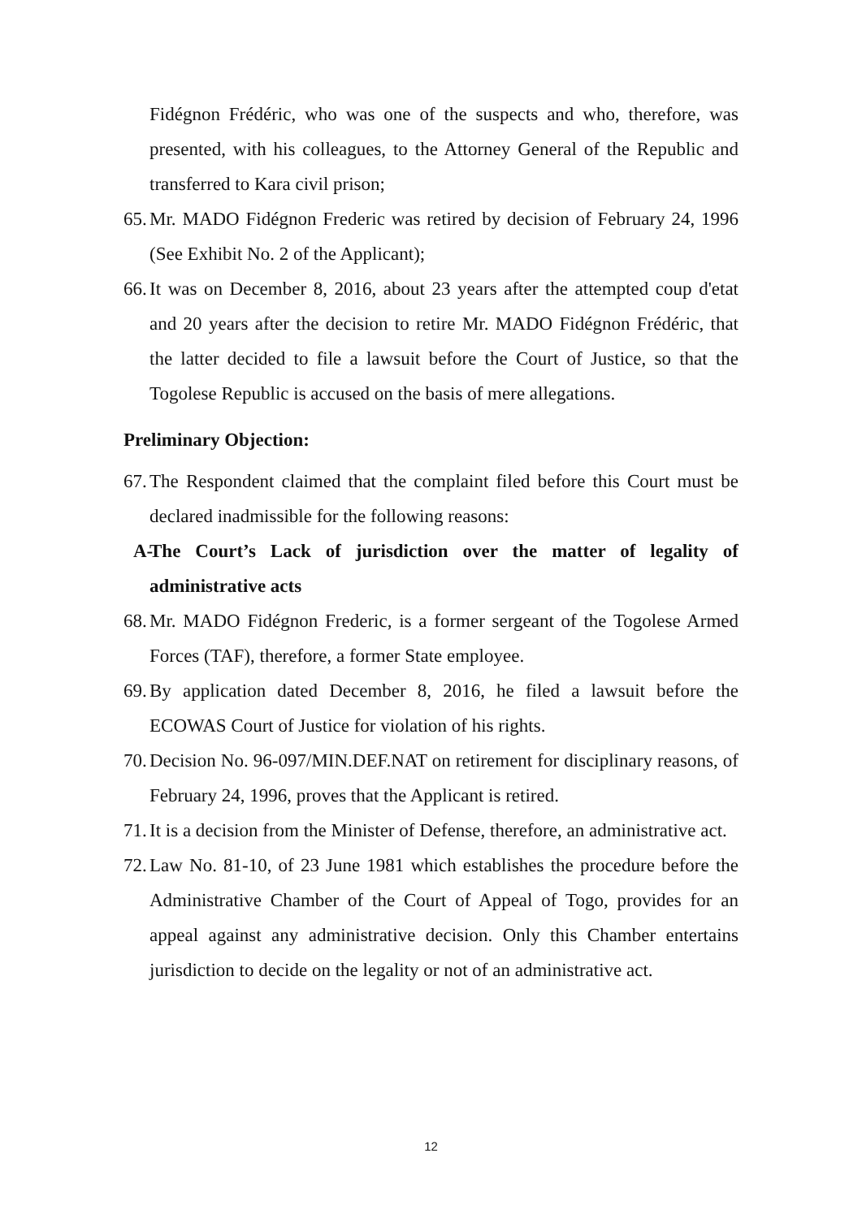Fidégnon Frédéric, who was one of the suspects and who, therefore, was presented, with his colleagues, to the Attorney General of the Republic and transferred to Kara civil prison;
65. Mr. MADO Fidégnon Frederic was retired by decision of February 24, 1996 (See Exhibit No. 2 of the Applicant);
66. It was on December 8, 2016, about 23 years after the attempted coup d'etat and 20 years after the decision to retire Mr. MADO Fidégnon Frédéric, that the latter decided to file a lawsuit before the Court of Justice, so that the Togolese Republic is accused on the basis of mere allegations.
Preliminary Objection:
67. The Respondent claimed that the complaint filed before this Court must be declared inadmissible for the following reasons:
A- The Court’s Lack of jurisdiction over the matter of legality of administrative acts
68. Mr. MADO Fidégnon Frederic, is a former sergeant of the Togolese Armed Forces (TAF), therefore, a former State employee.
69. By application dated December 8, 2016, he filed a lawsuit before the ECOWAS Court of Justice for violation of his rights.
70. Decision No. 96-097/MIN.DEF.NAT on retirement for disciplinary reasons, of February 24, 1996, proves that the Applicant is retired.
71. It is a decision from the Minister of Defense, therefore, an administrative act.
72. Law No. 81-10, of 23 June 1981 which establishes the procedure before the Administrative Chamber of the Court of Appeal of Togo, provides for an appeal against any administrative decision. Only this Chamber entertains jurisdiction to decide on the legality or not of an administrative act.
12